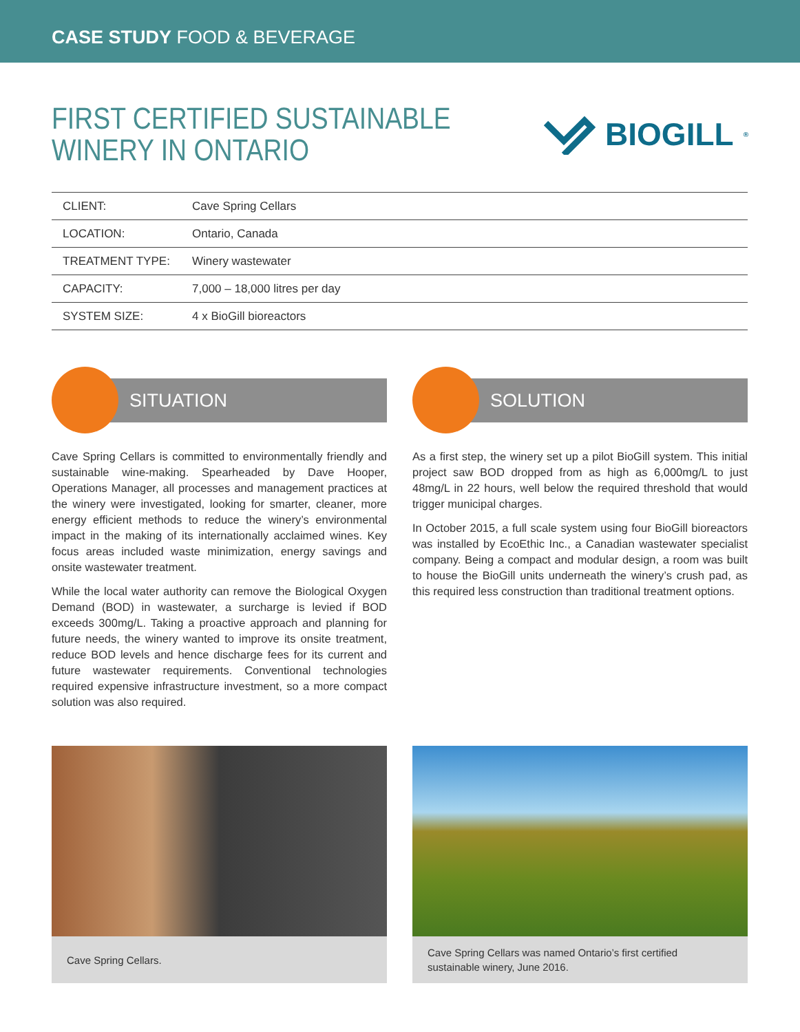CASE STUDY FOOD & BEVERAGE
FIRST CERTIFIED SUSTAINABLE
WINERY IN ONTARIO
BIOGILL<sup>®</sup>
| CLIENT: | Cave Spring Cellars |
| LOCATION: | Ontario, Canada |
| TREATMENT TYPE: | Winery wastewater |
| CAPACITY: | 7,000 – 18,000 litres per day |
| SYSTEM SIZE: | 4 x BioGill bioreactors |
SITUATION
Cave Spring Cellars is committed to environmentally friendly and sustainable wine-making. Spearheaded by Dave Hooper, Operations Manager, all processes and management practices at the winery were investigated, looking for smarter, cleaner, more energy efficient methods to reduce the winery’s environmental impact in the making of its internationally acclaimed wines. Key focus areas included waste minimization, energy savings and onsite wastewater treatment.
While the local water authority can remove the Biological Oxygen Demand (BOD) in wastewater, a surcharge is levied if BOD exceeds 300mg/L. Taking a proactive approach and planning for future needs, the winery wanted to improve its onsite treatment, reduce BOD levels and hence discharge fees for its current and future wastewater requirements. Conventional technologies required expensive infrastructure investment, so a more compact solution was also required.
SOLUTION
As a first step, the winery set up a pilot BioGill system. This initial project saw BOD dropped from as high as 6,000mg/L to just 48mg/L in 22 hours, well below the required threshold that would trigger municipal charges.
In October 2015, a full scale system using four BioGill bioreactors was installed by EcoEthic Inc., a Canadian wastewater specialist company. Being a compact and modular design, a room was built to house the BioGill units underneath the winery’s crush pad, as this required less construction than traditional treatment options.
Cave Spring Cellars. Cave Spring Cellars was named Ontario’s first certified sustainable winery, June 2016.